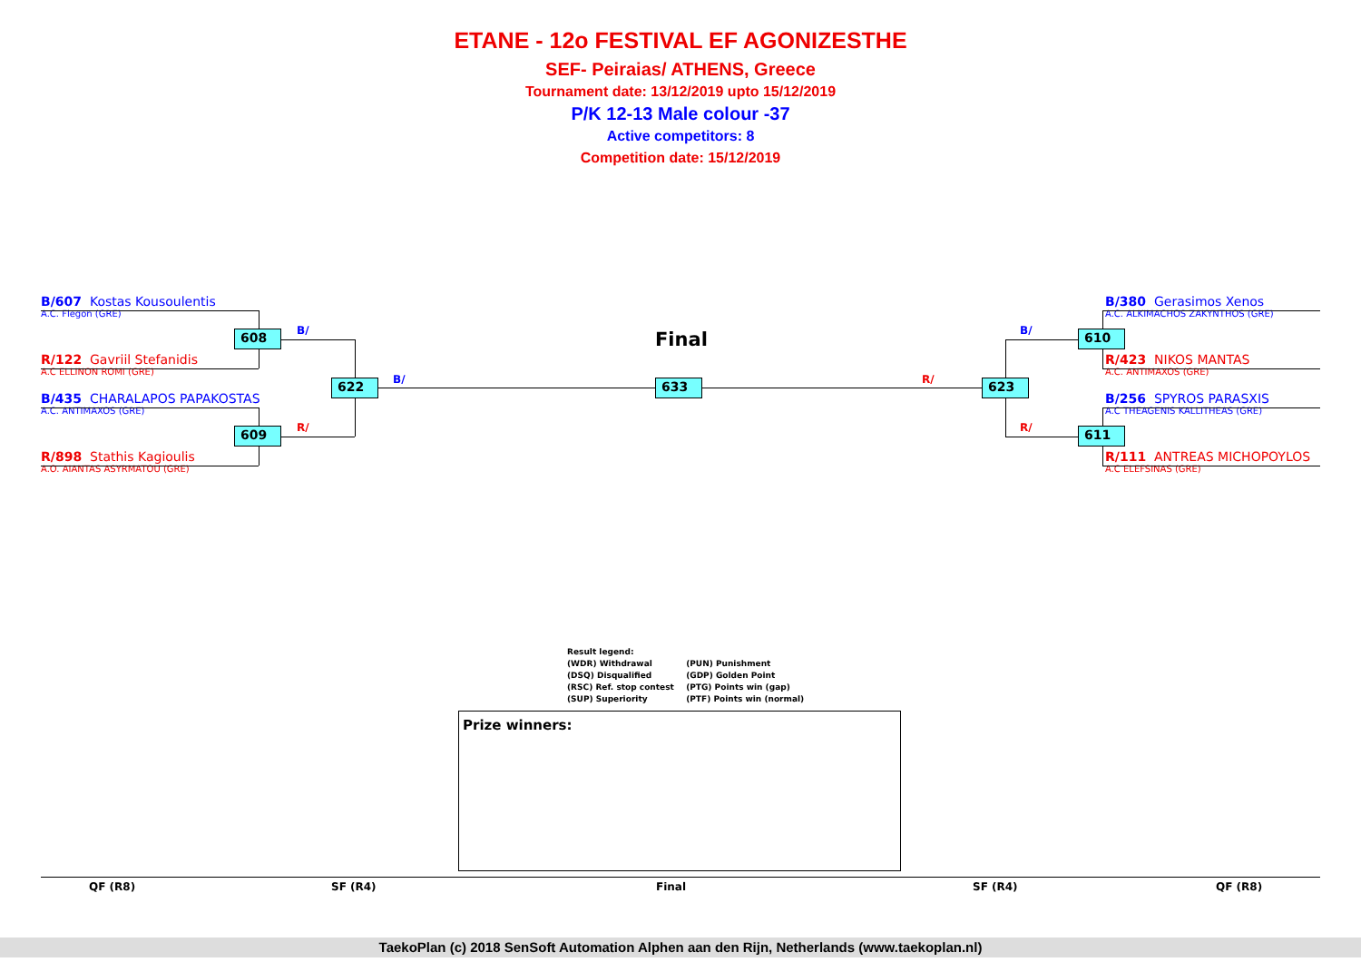ETANE - 12o FESTIVAL EF AGONIZESTHE
SEF- Peiraias/ ATHENS, Greece
Tournament date: 13/12/2019 upto 15/12/2019
P/K 12-13 Male colour -37
Active competitors: 8
Competition date: 15/12/2019
B/607 Kostas Kousoulentis
A.C. Flegon (GRE)
R/122 Gavriil Stefanidis
A.C ELLINON ROMI (GRE)
B/435 CHARALAPOS PAPAKOSTAS
A.C. ANTIMAXOS (GRE)
R/898 Stathis Kagioulis
A.O. AIANTAS ASYRMATOU (GRE)
B/380 Gerasimos Xenos
A.C. ALKIMACHOS ZAKYNTHOS (GRE)
R/423 NIKOS MANTAS
A.C. ANTIMAXOS (GRE)
B/256 SPYROS PARASXIS
A.C THEAGENIS KALLITHEAS (GRE)
R/111 ANTREAS MICHOPOYLOS
A.C ELEFSINAS (GRE)
608
609
622 633 623
610
611
B/
R/
B/ R/
B/
R/
Final
Result legend:
(WDR) Withdrawal (PUN) Punishment
(DSQ) Disqualified (GDP) Golden Point
(RSC) Ref. stop contest (PTG) Points win (gap)
(SUP) Superiority (PTF) Points win (normal)
Prize winners:
QF (R8) SF (R4) Final SF (R4) QF (R8)
TaekoPlan (c) 2018 SenSoft Automation Alphen aan den Rijn, Netherlands (www.taekoplan.nl)